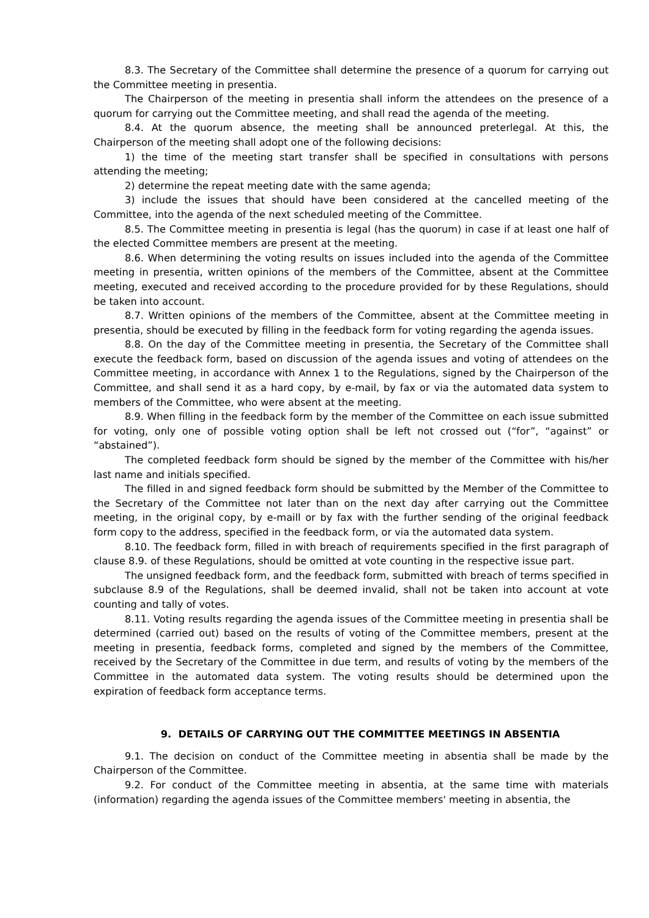8.3. The Secretary of the Committee shall determine the presence of a quorum for carrying out the Committee meeting in presentia.
The Chairperson of the meeting in presentia shall inform the attendees on the presence of a quorum for carrying out the Committee meeting, and shall read the agenda of the meeting.
8.4. At the quorum absence, the meeting shall be announced preterlegal. At this, the Chairperson of the meeting shall adopt one of the following decisions:
1) the time of the meeting start transfer shall be specified in consultations with persons attending the meeting;
2) determine the repeat meeting date with the same agenda;
3) include the issues that should have been considered at the cancelled meeting of the Committee, into the agenda of the next scheduled meeting of the Committee.
8.5. The Committee meeting in presentia is legal (has the quorum) in case if at least one half of the elected Committee members are present at the meeting.
8.6. When determining the voting results on issues included into the agenda of the Committee meeting in presentia, written opinions of the members of the Committee, absent at the Committee meeting, executed and received according to the procedure provided for by these Regulations, should be taken into account.
8.7. Written opinions of the members of the Committee, absent at the Committee meeting in presentia, should be executed by filling in the feedback form for voting regarding the agenda issues.
8.8. On the day of the Committee meeting in presentia, the Secretary of the Committee shall execute the feedback form, based on discussion of the agenda issues and voting of attendees on the Committee meeting, in accordance with Annex 1 to the Regulations, signed by the Chairperson of the Committee, and shall send it as a hard copy, by e-mail, by fax or via the automated data system to members of the Committee, who were absent at the meeting.
8.9. When filling in the feedback form by the member of the Committee on each issue submitted for voting, only one of possible voting option shall be left not crossed out (“for”, “against” or “abstained”).
The completed feedback form should be signed by the member of the Committee with his/her last name and initials specified.
The filled in and signed feedback form should be submitted by the Member of the Committee to the Secretary of the Committee not later than on the next day after carrying out the Committee meeting, in the original copy, by e-maill or by fax with the further sending of the original feedback form copy to the address, specified in the feedback form, or via the automated data system.
8.10. The feedback form, filled in with breach of requirements specified in the first paragraph of clause 8.9. of these Regulations, should be omitted at vote counting in the respective issue part.
The unsigned feedback form, and the feedback form, submitted with breach of terms specified in subclause 8.9 of the Regulations, shall be deemed invalid, shall not be taken into account at vote counting and tally of votes.
8.11. Voting results regarding the agenda issues of the Committee meeting in presentia shall be determined (carried out) based on the results of voting of the Committee members, present at the meeting in presentia, feedback forms, completed and signed by the members of the Committee, received by the Secretary of the Committee in due term, and results of voting by the members of the Committee in the automated data system. The voting results should be determined upon the expiration of feedback form acceptance terms.
9. DETAILS OF CARRYING OUT THE COMMITTEE MEETINGS IN ABSENTIA
9.1. The decision on conduct of the Committee meeting in absentia shall be made by the Chairperson of the Committee.
9.2. For conduct of the Committee meeting in absentia, at the same time with materials (information) regarding the agenda issues of the Committee members' meeting in absentia, the